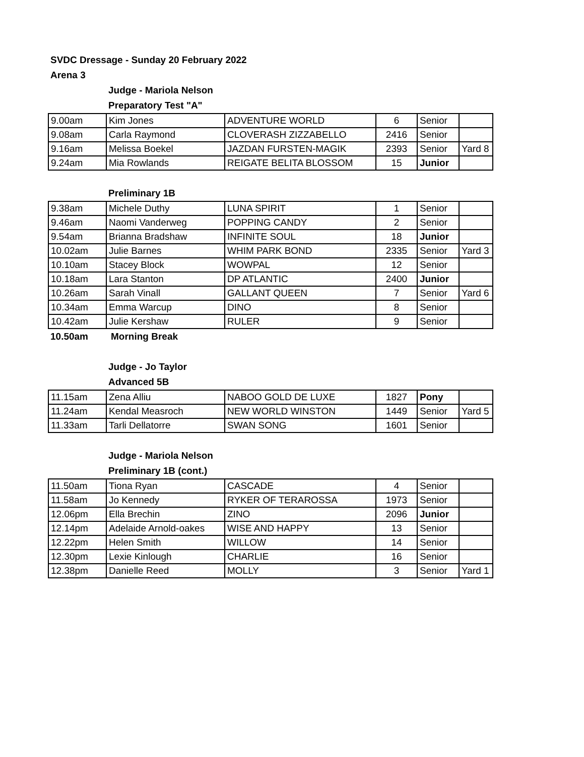SVDC Dressage - Sunday 20 February 2022
Arena 3
Judge - Mariola Nelson
Preparatory Test "A"
| 9.00am | Kim Jones | ADVENTURE WORLD | 6 | Senior | |
| 9.08am | Carla Raymond | CLOVERASH ZIZZABELLO | 2416 | Senior | |
| 9.16am | Melissa Boekel | JAZDAN FURSTEN-MAGIK | 2393 | Senior | Yard 8 |
| 9.24am | Mia Rowlands | REIGATE BELITA BLOSSOM | 15 | Junior | |
Preliminary 1B
| 9.38am | Michele Duthy | LUNA SPIRIT | 1 | Senior | |
| 9.46am | Naomi Vanderweg | POPPING CANDY | 2 | Senior | |
| 9.54am | Brianna Bradshaw | INFINITE SOUL | 18 | Junior | |
| 10.02am | Julie Barnes | WHIM PARK BOND | 2335 | Senior | Yard 3 |
| 10.10am | Stacey Block | WOWPAL | 12 | Senior | |
| 10.18am | Lara Stanton | DP ATLANTIC | 2400 | Junior | |
| 10.26am | Sarah Vinall | GALLANT QUEEN | 7 | Senior | Yard 6 |
| 10.34am | Emma Warcup | DINO | 8 | Senior | |
| 10.42am | Julie Kershaw | RULER | 9 | Senior | |
10.50am Morning Break
Judge - Jo Taylor
Advanced 5B
| 11.15am | Zena Alliu | NABOO GOLD DE LUXE | 1827 | Pony | |
| 11.24am | Kendal Measroch | NEW WORLD WINSTON | 1449 | Senior | Yard 5 |
| 11.33am | Tarli Dellatorre | SWAN SONG | 1601 | Senior | |
Judge - Mariola Nelson
Preliminary 1B (cont.)
| 11.50am | Tiona Ryan | CASCADE | 4 | Senior | |
| 11.58am | Jo Kennedy | RYKER OF TERAROSSA | 1973 | Senior | |
| 12.06pm | Ella Brechin | ZINO | 2096 | Junior | |
| 12.14pm | Adelaide Arnold-oakes | WISE AND HAPPY | 13 | Senior | |
| 12.22pm | Helen Smith | WILLOW | 14 | Senior | |
| 12.30pm | Lexie Kinlough | CHARLIE | 16 | Senior | |
| 12.38pm | Danielle Reed | MOLLY | 3 | Senior | Yard 1 |